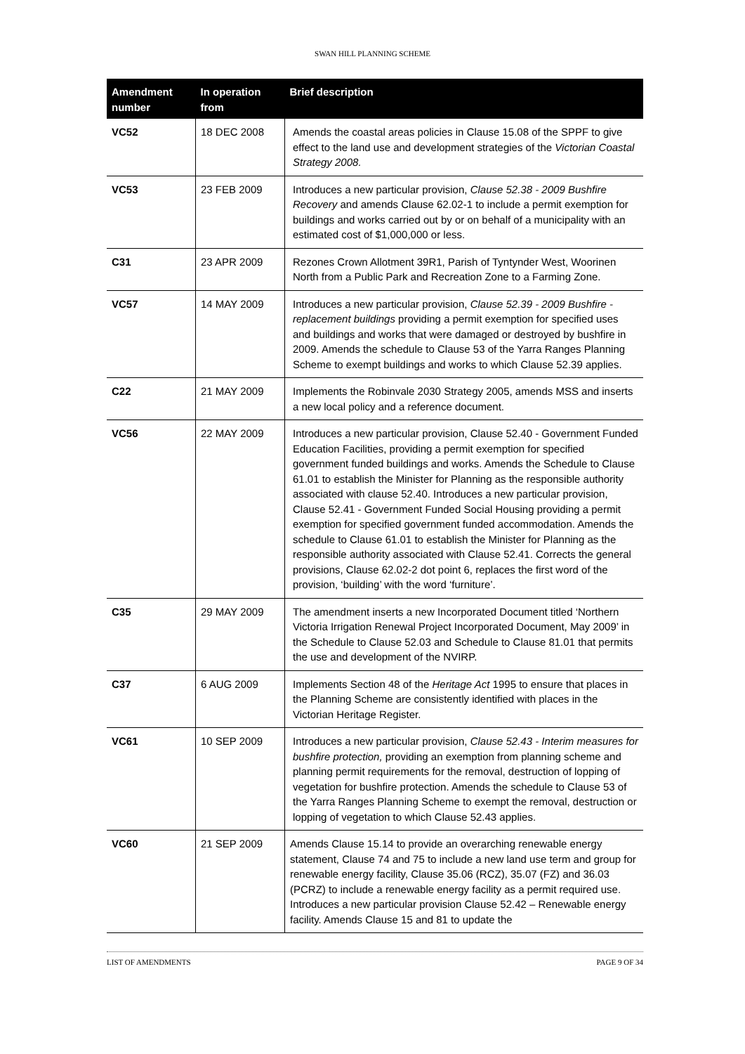SWAN HILL PLANNING SCHEME
| Amendment number | In operation from | Brief description |
| --- | --- | --- |
| VC52 | 18 DEC 2008 | Amends the coastal areas policies in Clause 15.08 of the SPPF to give effect to the land use and development strategies of the Victorian Coastal Strategy 2008. |
| VC53 | 23 FEB 2009 | Introduces a new particular provision, Clause 52.38 - 2009 Bushfire Recovery and amends Clause 62.02-1 to include a permit exemption for buildings and works carried out by or on behalf of a municipality with an estimated cost of $1,000,000 or less. |
| C31 | 23 APR 2009 | Rezones Crown Allotment 39R1, Parish of Tyntynder West, Woorinen North from a Public Park and Recreation Zone to a Farming Zone. |
| VC57 | 14 MAY 2009 | Introduces a new particular provision, Clause 52.39 - 2009 Bushfire - replacement buildings providing a permit exemption for specified uses and buildings and works that were damaged or destroyed by bushfire in 2009. Amends the schedule to Clause 53 of the Yarra Ranges Planning Scheme to exempt buildings and works to which Clause 52.39 applies. |
| C22 | 21 MAY 2009 | Implements the Robinvale 2030 Strategy 2005, amends MSS and inserts a new local policy and a reference document. |
| VC56 | 22 MAY 2009 | Introduces a new particular provision, Clause 52.40 - Government Funded Education Facilities, providing a permit exemption for specified government funded buildings and works. Amends the Schedule to Clause 61.01 to establish the Minister for Planning as the responsible authority associated with clause 52.40. Introduces a new particular provision, Clause 52.41 - Government Funded Social Housing providing a permit exemption for specified government funded accommodation. Amends the schedule to Clause 61.01 to establish the Minister for Planning as the responsible authority associated with Clause 52.41. Corrects the general provisions, Clause 62.02-2 dot point 6, replaces the first word of the provision, ‘building’ with the word ‘furniture’. |
| C35 | 29 MAY 2009 | The amendment inserts a new Incorporated Document titled ‘Northern Victoria Irrigation Renewal Project Incorporated Document, May 2009’ in the Schedule to Clause 52.03 and Schedule to Clause 81.01 that permits the use and development of the NVIRP. |
| C37 | 6 AUG 2009 | Implements Section 48 of the Heritage Act 1995 to ensure that places in the Planning Scheme are consistently identified with places in the Victorian Heritage Register. |
| VC61 | 10 SEP 2009 | Introduces a new particular provision, Clause 52.43 - Interim measures for bushfire protection, providing an exemption from planning scheme and planning permit requirements for the removal, destruction of lopping of vegetation for bushfire protection. Amends the schedule to Clause 53 of the Yarra Ranges Planning Scheme to exempt the removal, destruction or lopping of vegetation to which Clause 52.43 applies. |
| VC60 | 21 SEP 2009 | Amends Clause 15.14 to provide an overarching renewable energy statement, Clause 74 and 75 to include a new land use term and group for renewable energy facility, Clause 35.06 (RCZ), 35.07 (FZ) and 36.03 (PCRZ) to include a renewable energy facility as a permit required use. Introduces a new particular provision Clause 52.42 – Renewable energy facility. Amends Clause 15 and 81 to update the |
LIST OF AMENDMENTS PAGE 9 OF 34